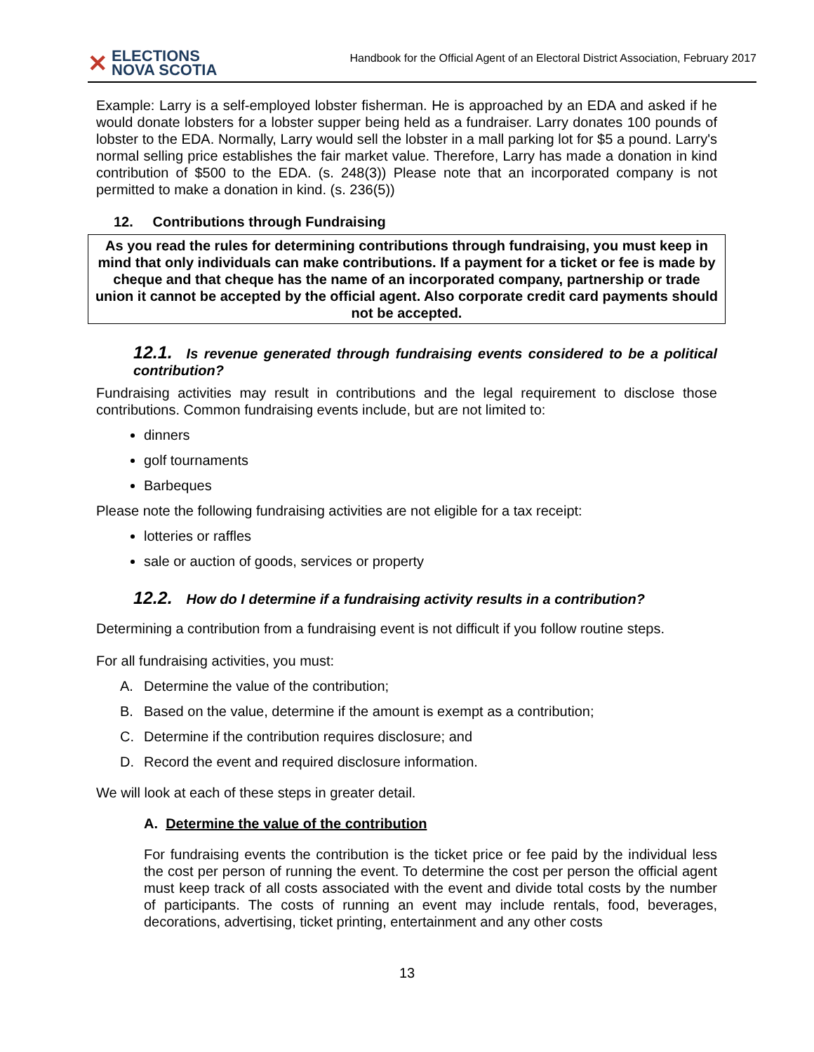✕ ELECTIONS
NOVA SCOTIA
Handbook for the Official Agent of an Electoral District Association, February 2017
Example: Larry is a self-employed lobster fisherman. He is approached by an EDA and asked if he would donate lobsters for a lobster supper being held as a fundraiser. Larry donates 100 pounds of lobster to the EDA. Normally, Larry would sell the lobster in a mall parking lot for $5 a pound. Larry's normal selling price establishes the fair market value. Therefore, Larry has made a donation in kind contribution of $500 to the EDA. (s. 248(3)) Please note that an incorporated company is not permitted to make a donation in kind. (s. 236(5))
12. Contributions through Fundraising
As you read the rules for determining contributions through fundraising, you must keep in mind that only individuals can make contributions. If a payment for a ticket or fee is made by cheque and that cheque has the name of an incorporated company, partnership or trade union it cannot be accepted by the official agent. Also corporate credit card payments should not be accepted.
12.1. Is revenue generated through fundraising events considered to be a political contribution?
Fundraising activities may result in contributions and the legal requirement to disclose those contributions. Common fundraising events include, but are not limited to:
dinners
golf tournaments
Barbeques
Please note the following fundraising activities are not eligible for a tax receipt:
lotteries or raffles
sale or auction of goods, services or property
12.2. How do I determine if a fundraising activity results in a contribution?
Determining a contribution from a fundraising event is not difficult if you follow routine steps.
For all fundraising activities, you must:
A. Determine the value of the contribution;
B. Based on the value, determine if the amount is exempt as a contribution;
C. Determine if the contribution requires disclosure; and
D. Record the event and required disclosure information.
We will look at each of these steps in greater detail.
A. Determine the value of the contribution
For fundraising events the contribution is the ticket price or fee paid by the individual less the cost per person of running the event. To determine the cost per person the official agent must keep track of all costs associated with the event and divide total costs by the number of participants. The costs of running an event may include rentals, food, beverages, decorations, advertising, ticket printing, entertainment and any other costs
13